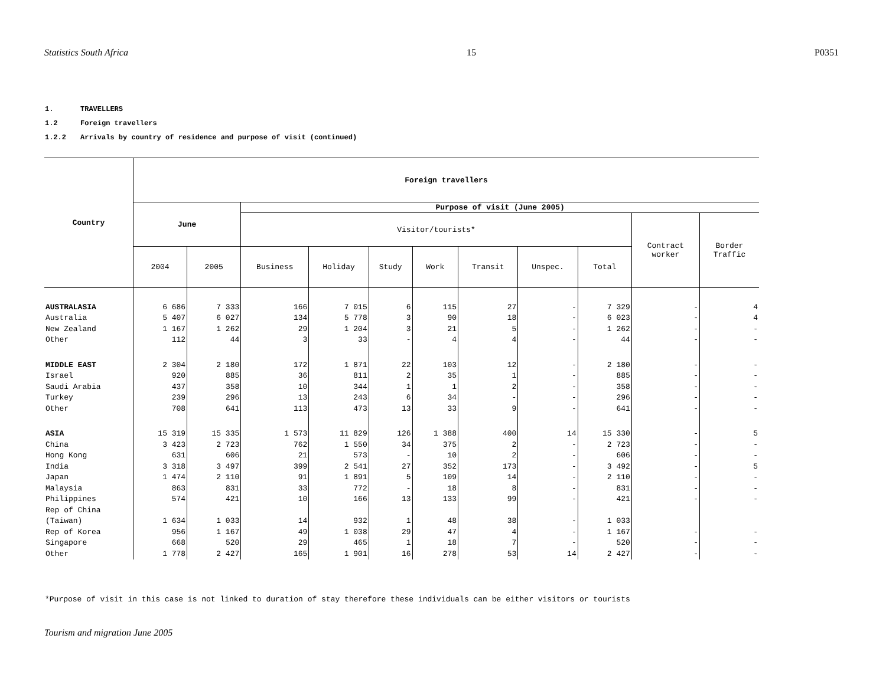Statistics South Africa 15 P0351
1. TRAVELLERS
1.2 Foreign travellers
1.2.2 Arrivals by country of residence and purpose of visit (continued)
| Country | Foreign travellers | | | | | | | | | | |
| --- | --- | --- | --- | --- | --- | --- | --- | --- | --- | --- | --- |
| | June | | Purpose of visit (June 2005) | | | | | | | | |
| | | | Visitor/tourists* | | | | | | | Contract worker | Border Traffic |
| | 2004 | 2005 | Business | Holiday | Study | Work | Transit | Unspec. | Total | | |
| AUSTRALASIA | 6 686 | 7 333 | 166 | 7 015 | 6 | 115 | 27 | - | 7 329 | - | 4 |
| Australia | 5 407 | 6 027 | 134 | 5 778 | 3 | 90 | 18 | - | 6 023 | - | 4 |
| New Zealand | 1 167 | 1 262 | 29 | 1 204 | 3 | 21 | 5 | - | 1 262 | - | - |
| Other | 112 | 44 | 3 | 33 | - | 4 | 4 | - | 44 | - | - |
| MIDDLE EAST | 2 304 | 2 180 | 172 | 1 871 | 22 | 103 | 12 | - | 2 180 | - | - |
| Israel | 920 | 885 | 36 | 811 | 2 | 35 | 1 | - | 885 | - | - |
| Saudi Arabia | 437 | 358 | 10 | 344 | 1 | 1 | 2 | - | 358 | - | - |
| Turkey | 239 | 296 | 13 | 243 | 6 | 34 | - | - | 296 | - | - |
| Other | 708 | 641 | 113 | 473 | 13 | 33 | 9 | - | 641 | - | - |
| ASIA | 15 319 | 15 335 | 1 573 | 11 829 | 126 | 1 388 | 400 | 14 | 15 330 | - | 5 |
| China | 3 423 | 2 723 | 762 | 1 550 | 34 | 375 | 2 | - | 2 723 | - | - |
| Hong Kong | 631 | 606 | 21 | 573 | - | 10 | 2 | - | 606 | - | - |
| India | 3 318 | 3 497 | 399 | 2 541 | 27 | 352 | 173 | - | 3 492 | - | 5 |
| Japan | 1 474 | 2 110 | 91 | 1 891 | 5 | 109 | 14 | - | 2 110 | - | - |
| Malaysia | 863 | 831 | 33 | 772 | - | 18 | 8 | - | 831 | - | - |
| Philippines | 574 | 421 | 10 | 166 | 13 | 133 | 99 | - | 421 | - | - |
| Rep of China (Taiwan) | 1 634 | 1 033 | 14 | 932 | 1 | 48 | 38 | - | 1 033 | | |
| Rep of Korea | 956 | 1 167 | 49 | 1 038 | 29 | 47 | 4 | - | 1 167 | - | - |
| Singapore | 668 | 520 | 29 | 465 | 1 | 18 | 7 | - | 520 | - | - |
| Other | 1 778 | 2 427 | 165 | 1 901 | 16 | 278 | 53 | 14 | 2 427 | - | - |
*Purpose of visit in this case is not linked to duration of stay therefore these individuals can be either visitors or tourists
Tourism and migration June 2005